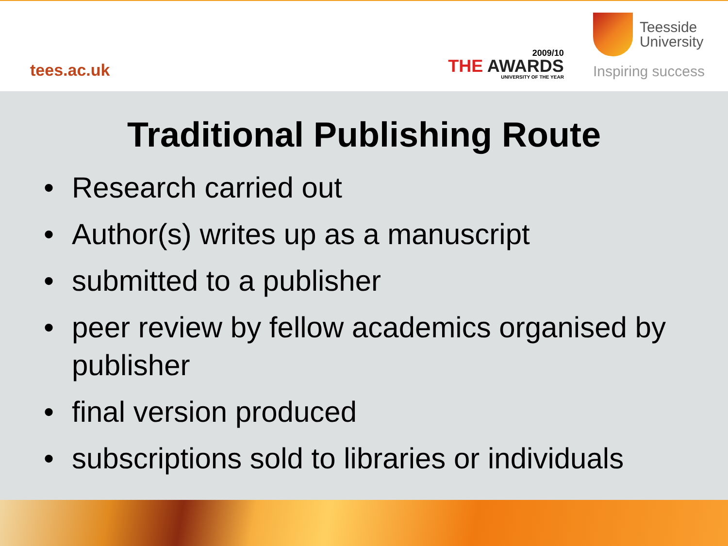tees.ac.uk
2009/10
THE AWARDS
UNIVERSITY OF THE YEAR
Teesside
University
Inspiring success
Traditional Publishing Route
• Research carried out
• Author(s) writes up as a manuscript
• submitted to a publisher
• peer review by fellow academics organised by publisher
• final version produced
• subscriptions sold to libraries or individuals